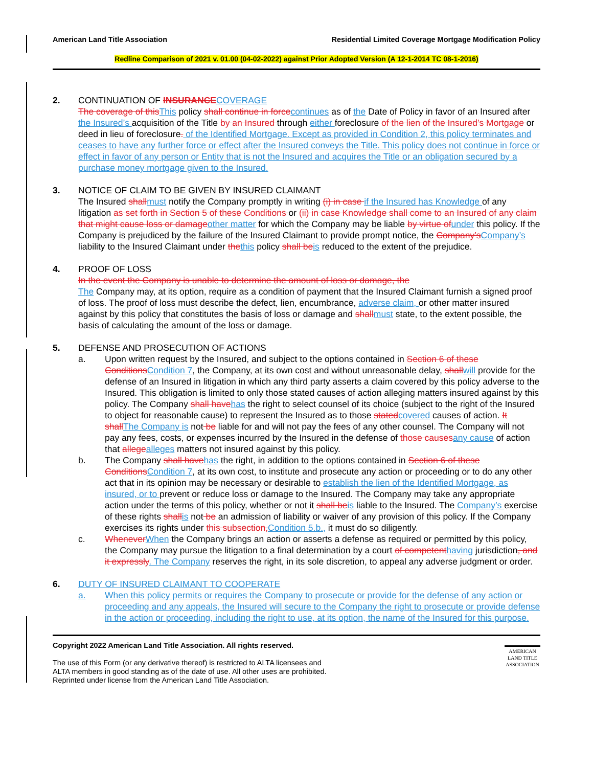American Land Title Association Residential Limited Coverage Mortgage Modification Policy
Redline Comparison of 2021 v. 01.00 (04-02-2022) against Prior Adopted Version (A 12-1-2014 TC 08-1-2016)
2. CONTINUATION OF INSURANCECOVERAGE
The coverage of thisThis policy shall continue in forcecontinues as of the Date of Policy in favor of an Insured after the Insured’s acquisition of the Title by an Insured through either foreclosure of the lien of the Insured’s Mortgage or deed in lieu of foreclosure. of the Identified Mortgage. Except as provided in Condition 2, this policy terminates and ceases to have any further force or effect after the Insured conveys the Title. This policy does not continue in force or effect in favor of any person or Entity that is not the Insured and acquires the Title or an obligation secured by a purchase money mortgage given to the Insured.
3. NOTICE OF CLAIM TO BE GIVEN BY INSURED CLAIMANT
The Insured shallmust notify the Company promptly in writing (i) in case if the Insured has Knowledge of any litigation as set forth in Section 5 of these Conditions or (ii) in case Knowledge shall come to an Insured of any claim that might cause loss or damageother matter for which the Company may be liable by virtue ofunder this policy. If the Company is prejudiced by the failure of the Insured Claimant to provide prompt notice, the Company’sCompany’s liability to the Insured Claimant under thethis policy shall beis reduced to the extent of the prejudice.
4. PROOF OF LOSS
In the event the Company is unable to determine the amount of loss or damage, the
The Company may, at its option, require as a condition of payment that the Insured Claimant furnish a signed proof of loss. The proof of loss must describe the defect, lien, encumbrance, adverse claim, or other matter insured against by this policy that constitutes the basis of loss or damage and shallmust state, to the extent possible, the basis of calculating the amount of the loss or damage.
5. DEFENSE AND PROSECUTION OF ACTIONS
a. Upon written request by the Insured, and subject to the options contained in Section 6 of these ConditionsCondition 7, the Company, at its own cost and without unreasonable delay, shallwill provide for the defense of an Insured in litigation in which any third party asserts a claim covered by this policy adverse to the Insured. This obligation is limited to only those stated causes of action alleging matters insured against by this policy. The Company shall havehas the right to select counsel of its choice (subject to the right of the Insured to object for reasonable cause) to represent the Insured as to those statedcovered causes of action. It shallThe Company is not be liable for and will not pay the fees of any other counsel. The Company will not pay any fees, costs, or expenses incurred by the Insured in the defense of those causesany cause of action that allegealleges matters not insured against by this policy.
b. The Company shall havehas the right, in addition to the options contained in Section 6 of these ConditionsCondition 7, at its own cost, to institute and prosecute any action or proceeding or to do any other act that in its opinion may be necessary or desirable to establish the lien of the Identified Mortgage, as insured, or to prevent or reduce loss or damage to the Insured. The Company may take any appropriate action under the terms of this policy, whether or not it shall beis liable to the Insured. The Company’s exercise of these rights shallis not be an admission of liability or waiver of any provision of this policy. If the Company exercises its rights under this subsection,Condition 5.b., it must do so diligently.
c. WheneverWhen the Company brings an action or asserts a defense as required or permitted by this policy, the Company may pursue the litigation to a final determination by a court of competenthaving jurisdiction, and it expressly. The Company reserves the right, in its sole discretion, to appeal any adverse judgment or order.
6. DUTY OF INSURED CLAIMANT TO COOPERATE
a. When this policy permits or requires the Company to prosecute or provide for the defense of any action or proceeding and any appeals, the Insured will secure to the Company the right to prosecute or provide defense in the action or proceeding, including the right to use, at its option, the name of the Insured for this purpose.
Copyright 2022 American Land Title Association. All rights reserved.
The use of this Form (or any derivative thereof) is restricted to ALTA licensees and
ALTA members in good standing as of the date of use. All other uses are prohibited.
Reprinted under license from the American Land Title Association.
AMERICAN
LAND TITLE
ASSOCIATION